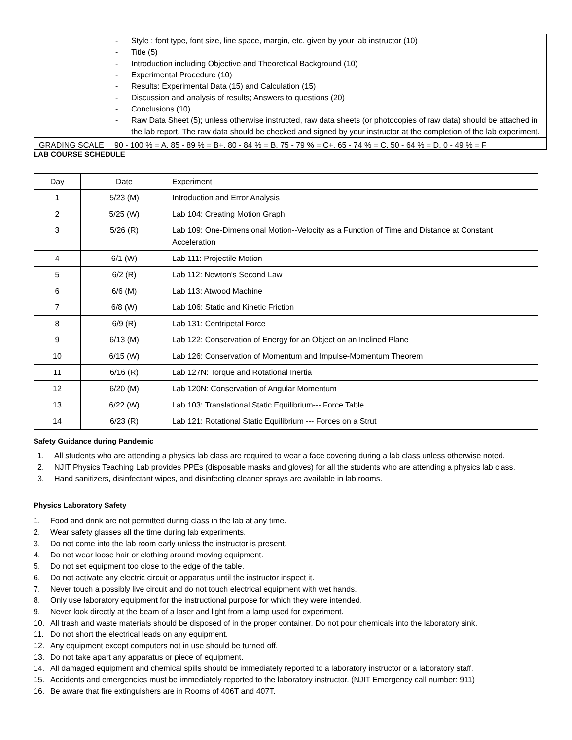| | - Style ; font type, font size, line space, margin, etc. given by your lab instructor (10) - Title (5) - Introduction including Objective and Theoretical Background (10) - Experimental Procedure (10) - Results: Experimental Data (15) and Calculation (15) - Discussion and analysis of results; Answers to questions (20) - Conclusions (10) - Raw Data Sheet (5); unless otherwise instructed, raw data sheets (or photocopies of raw data) should be attached in the lab report. The raw data should be checked and signed by your instructor at the completion of the lab experiment. |
| GRADING SCALE | 90 - 100 % = A, 85 - 89 % = B+, 80 - 84 % = B, 75 - 79 % = C+, 65 - 74 % = C, 50 - 64 % = D, 0 - 49 % = F |
LAB COURSE SCHEDULE
| Day | Date | Experiment |
| --- | --- | --- |
| 1 | 5/23 (M) | Introduction and Error Analysis |
| 2 | 5/25 (W) | Lab 104: Creating Motion Graph |
| 3 | 5/26 (R) | Lab 109: One-Dimensional Motion--Velocity as a Function of Time and Distance at Constant Acceleration |
| 4 | 6/1 (W) | Lab 111: Projectile Motion |
| 5 | 6/2 (R) | Lab 112: Newton's Second Law |
| 6 | 6/6 (M) | Lab 113: Atwood Machine |
| 7 | 6/8 (W) | Lab 106: Static and Kinetic Friction |
| 8 | 6/9 (R) | Lab 131: Centripetal Force |
| 9 | 6/13 (M) | Lab 122: Conservation of Energy for an Object on an Inclined Plane |
| 10 | 6/15 (W) | Lab 126: Conservation of Momentum and Impulse-Momentum Theorem |
| 11 | 6/16 (R) | Lab 127N: Torque and Rotational Inertia |
| 12 | 6/20 (M) | Lab 120N: Conservation of Angular Momentum |
| 13 | 6/22 (W) | Lab 103: Translational Static Equilibrium--- Force Table |
| 14 | 6/23 (R) | Lab 121: Rotational Static Equilibrium --- Forces on a Strut |
Safety Guidance during Pandemic
1. All students who are attending a physics lab class are required to wear a face covering during a lab class unless otherwise noted.
2. NJIT Physics Teaching Lab provides PPEs (disposable masks and gloves) for all the students who are attending a physics lab class.
3. Hand sanitizers, disinfectant wipes, and disinfecting cleaner sprays are available in lab rooms.
Physics Laboratory Safety
1. Food and drink are not permitted during class in the lab at any time.
2. Wear safety glasses all the time during lab experiments.
3. Do not come into the lab room early unless the instructor is present.
4. Do not wear loose hair or clothing around moving equipment.
5. Do not set equipment too close to the edge of the table.
6. Do not activate any electric circuit or apparatus until the instructor inspect it.
7. Never touch a possibly live circuit and do not touch electrical equipment with wet hands.
8. Only use laboratory equipment for the instructional purpose for which they were intended.
9. Never look directly at the beam of a laser and light from a lamp used for experiment.
10. All trash and waste materials should be disposed of in the proper container. Do not pour chemicals into the laboratory sink.
11. Do not short the electrical leads on any equipment.
12. Any equipment except computers not in use should be turned off.
13. Do not take apart any apparatus or piece of equipment.
14. All damaged equipment and chemical spills should be immediately reported to a laboratory instructor or a laboratory staff.
15. Accidents and emergencies must be immediately reported to the laboratory instructor. (NJIT Emergency call number: 911)
16. Be aware that fire extinguishers are in Rooms of 406T and 407T.